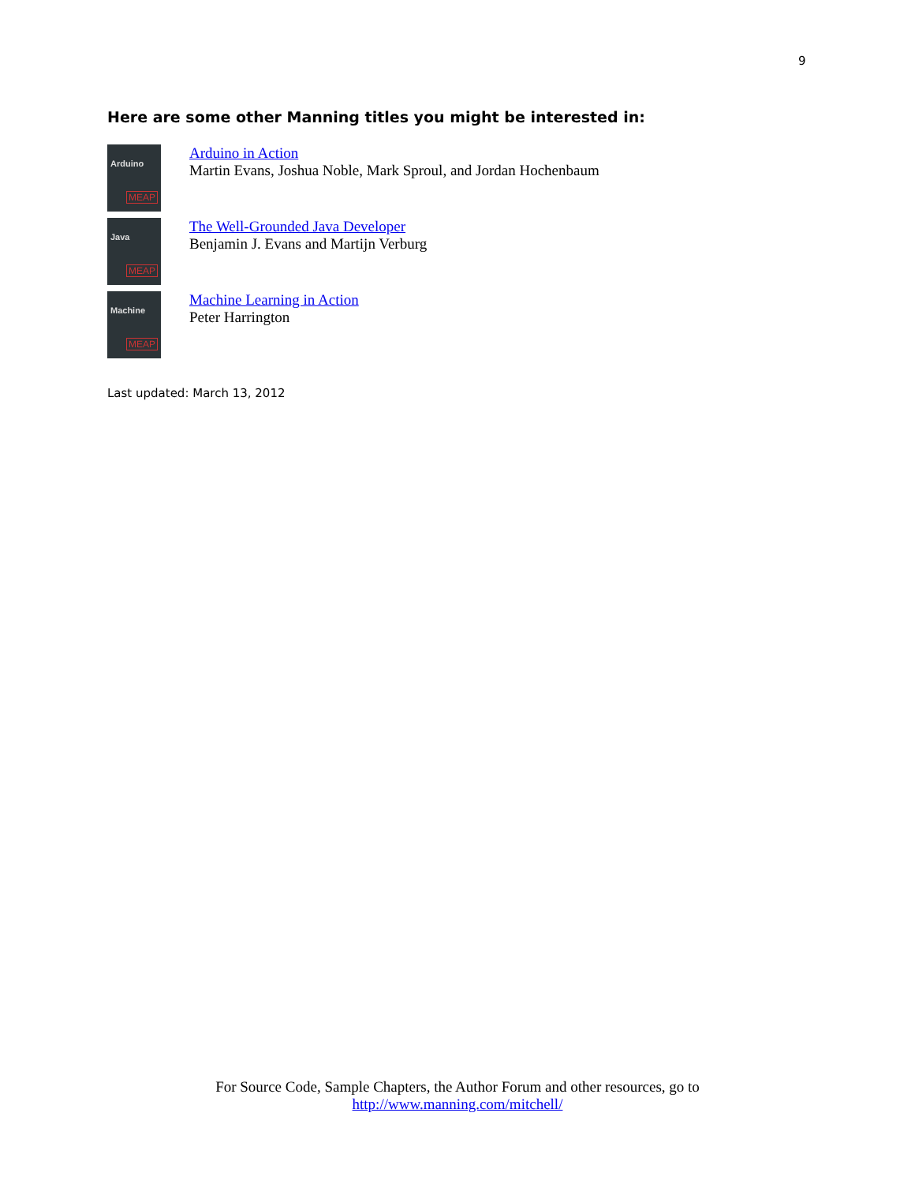9
Here are some other Manning titles you might be interested in:
Arduino
MEAP
Arduino in Action
Martin Evans, Joshua Noble, Mark Sproul, and Jordan Hochenbaum
Java
MEAP
The Well-Grounded Java Developer
Benjamin J. Evans and Martijn Verburg
Machine
MEAP
Machine Learning in Action
Peter Harrington
Last updated: March 13, 2012
For Source Code, Sample Chapters, the Author Forum and other resources, go to
http://www.manning.com/mitchell/